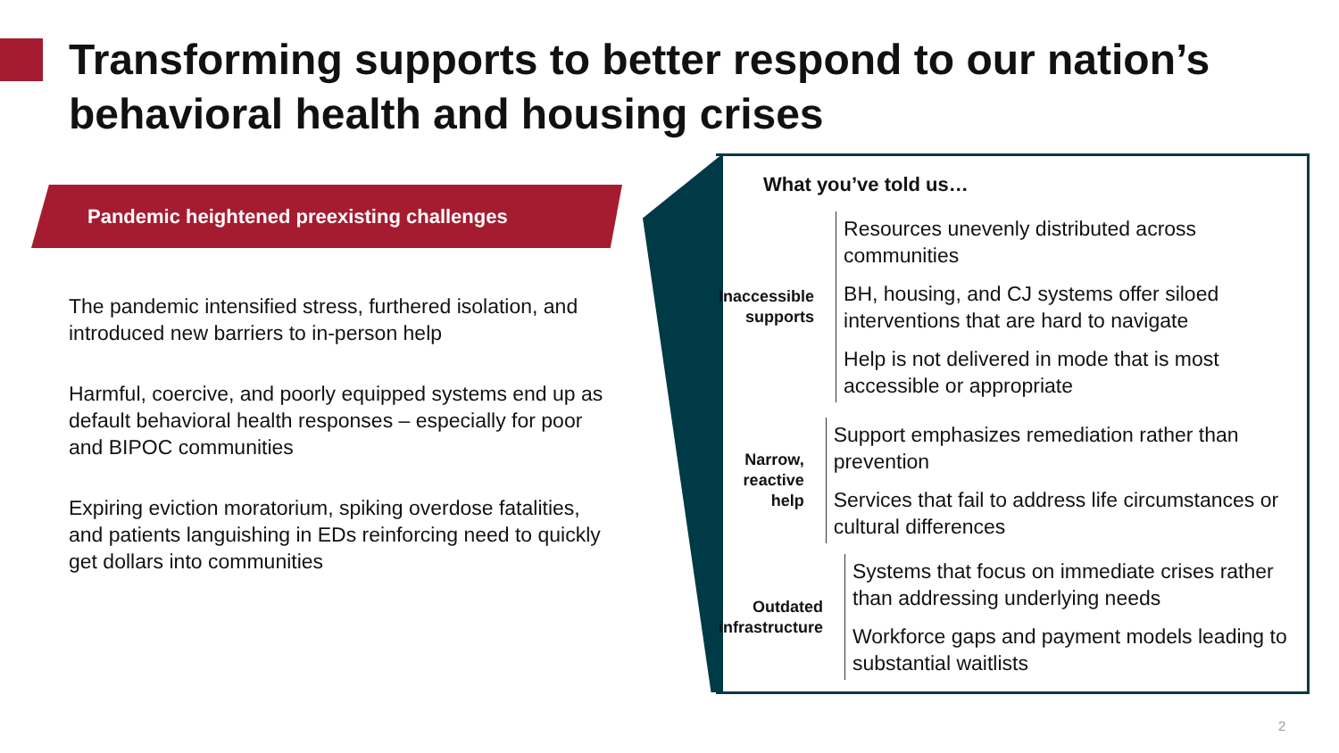Transforming supports to better respond to our nation’s behavioral health and housing crises
Pandemic heightened preexisting challenges
The pandemic intensified stress, furthered isolation, and introduced new barriers to in-person help
Harmful, coercive, and poorly equipped systems end up as default behavioral health responses – especially for poor and BIPOC communities
Expiring eviction moratorium, spiking overdose fatalities, and patients languishing in EDs reinforcing need to quickly get dollars into communities
What you’ve told us…
Inaccessible supports
Resources unevenly distributed across communities
BH, housing, and CJ systems offer siloed interventions that are hard to navigate
Help is not delivered in mode that is most accessible or appropriate
Narrow, reactive help
Support emphasizes remediation rather than prevention
Services that fail to address life circumstances or cultural differences
Outdated infrastructure
Systems that focus on immediate crises rather than addressing underlying needs
Workforce gaps and payment models leading to substantial waitlists
2